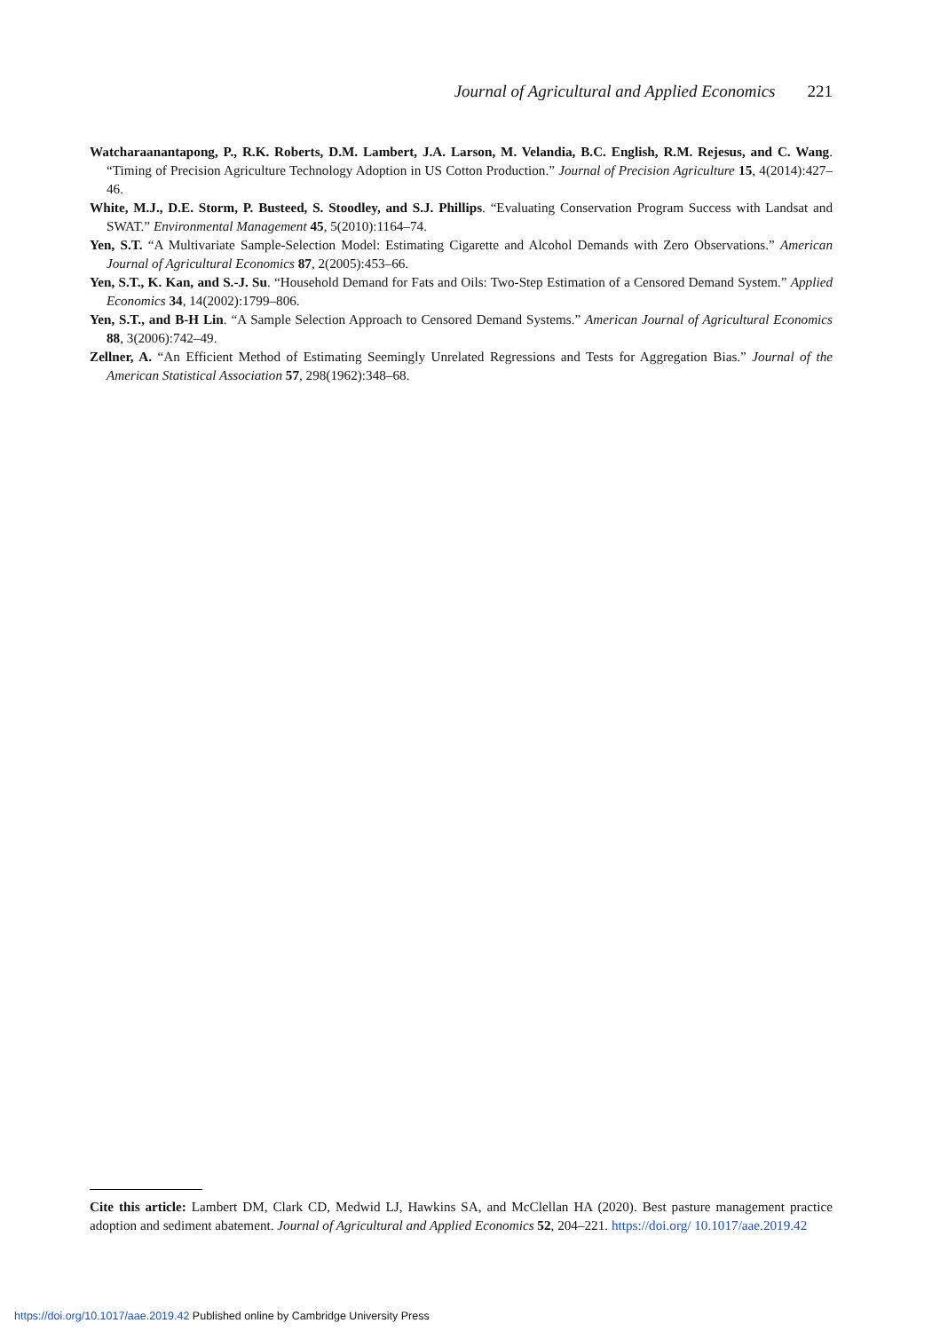Journal of Agricultural and Applied Economics 221
Watcharaanantapong, P., R.K. Roberts, D.M. Lambert, J.A. Larson, M. Velandia, B.C. English, R.M. Rejesus, and C. Wang. “Timing of Precision Agriculture Technology Adoption in US Cotton Production.” Journal of Precision Agriculture 15, 4(2014):427–46.
White, M.J., D.E. Storm, P. Busteed, S. Stoodley, and S.J. Phillips. “Evaluating Conservation Program Success with Landsat and SWAT.” Environmental Management 45, 5(2010):1164–74.
Yen, S.T. “A Multivariate Sample-Selection Model: Estimating Cigarette and Alcohol Demands with Zero Observations.” American Journal of Agricultural Economics 87, 2(2005):453–66.
Yen, S.T., K. Kan, and S.-J. Su. “Household Demand for Fats and Oils: Two-Step Estimation of a Censored Demand System.” Applied Economics 34, 14(2002):1799–806.
Yen, S.T., and B-H Lin. “A Sample Selection Approach to Censored Demand Systems.” American Journal of Agricultural Economics 88, 3(2006):742–49.
Zellner, A. “An Efficient Method of Estimating Seemingly Unrelated Regressions and Tests for Aggregation Bias.” Journal of the American Statistical Association 57, 298(1962):348–68.
Cite this article: Lambert DM, Clark CD, Medwid LJ, Hawkins SA, and McClellan HA (2020). Best pasture management practice adoption and sediment abatement. Journal of Agricultural and Applied Economics 52, 204–221. https://doi.org/ 10.1017/aae.2019.42
https://doi.org/10.1017/aae.2019.42 Published online by Cambridge University Press